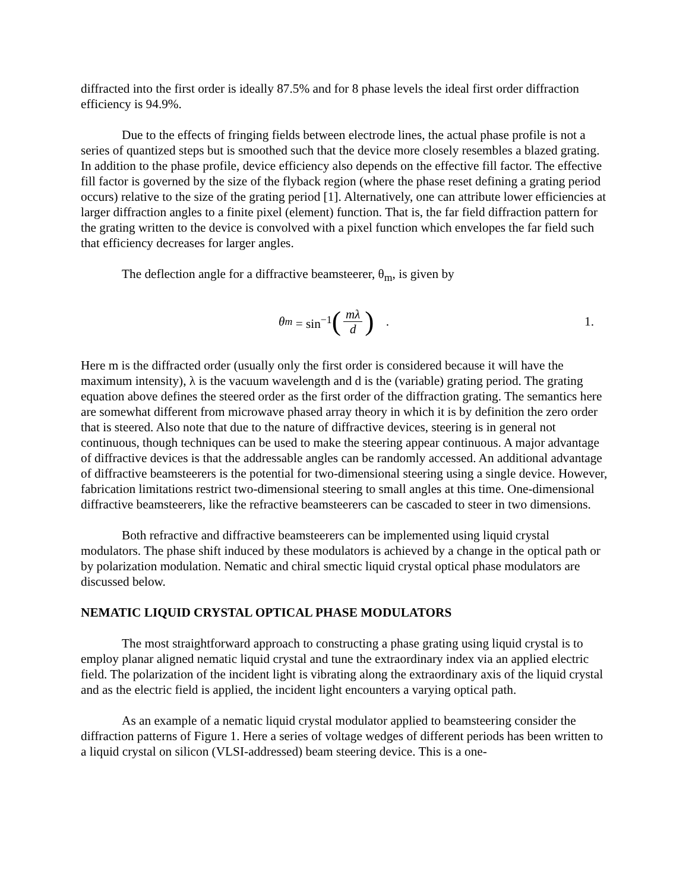diffracted into the first order is ideally 87.5% and for 8 phase levels the ideal first order diffraction efficiency is 94.9%.
Due to the effects of fringing fields between electrode lines, the actual phase profile is not a series of quantized steps but is smoothed such that the device more closely resembles a blazed grating. In addition to the phase profile, device efficiency also depends on the effective fill factor. The effective fill factor is governed by the size of the flyback region (where the phase reset defining a grating period occurs) relative to the size of the grating period [1]. Alternatively, one can attribute lower efficiencies at larger diffraction angles to a finite pixel (element) function. That is, the far field diffraction pattern for the grating written to the device is convolved with a pixel function which envelopes the far field such that efficiency decreases for larger angles.
The deflection angle for a diffractive beamsteerer, θ<sub>m</sub>, is given by
θ<sub>m</sub> = sin<sup>−1</sup> (mλ d). 1.
Here m is the diffracted order (usually only the first order is considered because it will have the maximum intensity), λ is the vacuum wavelength and d is the (variable) grating period. The grating equation above defines the steered order as the first order of the diffraction grating. The semantics here are somewhat different from microwave phased array theory in which it is by definition the zero order that is steered. Also note that due to the nature of diffractive devices, steering is in general not continuous, though techniques can be used to make the steering appear continuous. A major advantage of diffractive devices is that the addressable angles can be randomly accessed. An additional advantage of diffractive beamsteerers is the potential for two-dimensional steering using a single device. However, fabrication limitations restrict two-dimensional steering to small angles at this time. One-dimensional diffractive beamsteerers, like the refractive beamsteerers can be cascaded to steer in two dimensions.
Both refractive and diffractive beamsteerers can be implemented using liquid crystal modulators. The phase shift induced by these modulators is achieved by a change in the optical path or by polarization modulation. Nematic and chiral smectic liquid crystal optical phase modulators are discussed below.
NEMATIC LIQUID CRYSTAL OPTICAL PHASE MODULATORS
The most straightforward approach to constructing a phase grating using liquid crystal is to employ planar aligned nematic liquid crystal and tune the extraordinary index via an applied electric field. The polarization of the incident light is vibrating along the extraordinary axis of the liquid crystal and as the electric field is applied, the incident light encounters a varying optical path.
As an example of a nematic liquid crystal modulator applied to beamsteering consider the diffraction patterns of Figure 1. Here a series of voltage wedges of different periods has been written to a liquid crystal on silicon (VLSI-addressed) beam steering device. This is a one-